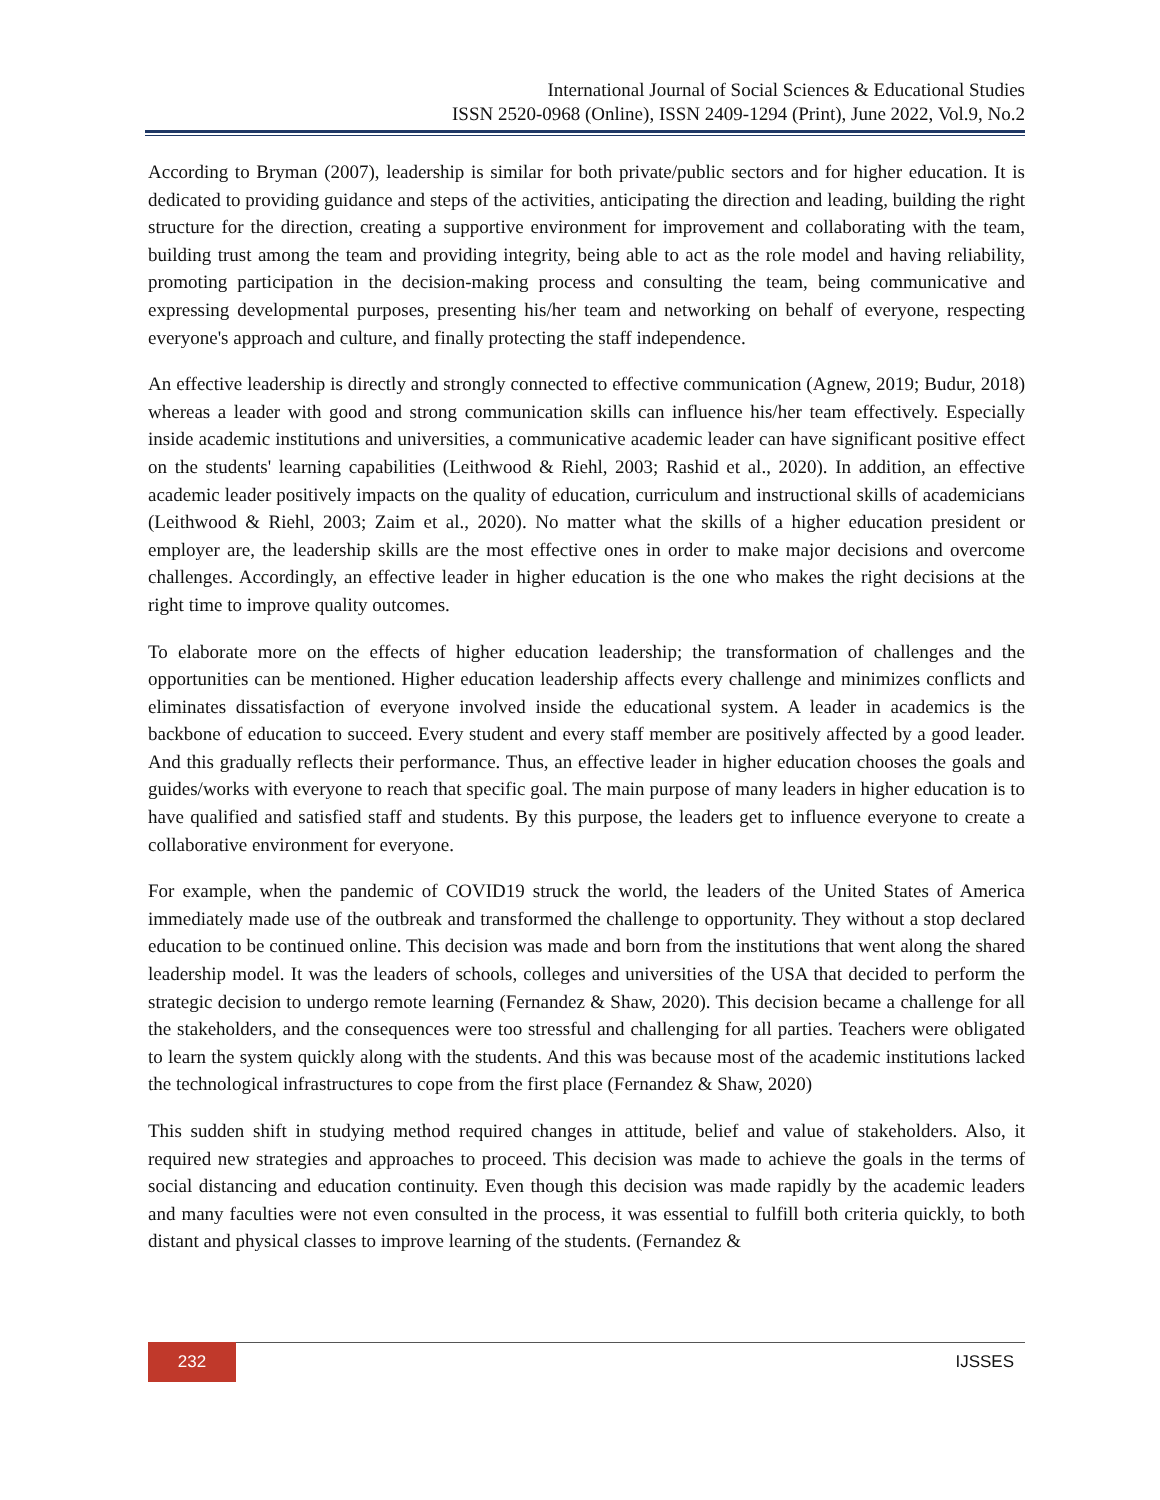International Journal of Social Sciences & Educational Studies
ISSN 2520-0968 (Online), ISSN 2409-1294 (Print), June 2022, Vol.9, No.2
According to Bryman (2007), leadership is similar for both private/public sectors and for higher education. It is dedicated to providing guidance and steps of the activities, anticipating the direction and leading, building the right structure for the direction, creating a supportive environment for improvement and collaborating with the team, building trust among the team and providing integrity, being able to act as the role model and having reliability, promoting participation in the decision-making process and consulting the team, being communicative and expressing developmental purposes, presenting his/her team and networking on behalf of everyone, respecting everyone's approach and culture, and finally protecting the staff independence.
An effective leadership is directly and strongly connected to effective communication (Agnew, 2019; Budur, 2018) whereas a leader with good and strong communication skills can influence his/her team effectively. Especially inside academic institutions and universities, a communicative academic leader can have significant positive effect on the students' learning capabilities (Leithwood & Riehl, 2003; Rashid et al., 2020). In addition, an effective academic leader positively impacts on the quality of education, curriculum and instructional skills of academicians (Leithwood & Riehl, 2003; Zaim et al., 2020). No matter what the skills of a higher education president or employer are, the leadership skills are the most effective ones in order to make major decisions and overcome challenges. Accordingly, an effective leader in higher education is the one who makes the right decisions at the right time to improve quality outcomes.
To elaborate more on the effects of higher education leadership; the transformation of challenges and the opportunities can be mentioned. Higher education leadership affects every challenge and minimizes conflicts and eliminates dissatisfaction of everyone involved inside the educational system. A leader in academics is the backbone of education to succeed. Every student and every staff member are positively affected by a good leader. And this gradually reflects their performance. Thus, an effective leader in higher education chooses the goals and guides/works with everyone to reach that specific goal. The main purpose of many leaders in higher education is to have qualified and satisfied staff and students. By this purpose, the leaders get to influence everyone to create a collaborative environment for everyone.
For example, when the pandemic of COVID19 struck the world, the leaders of the United States of America immediately made use of the outbreak and transformed the challenge to opportunity. They without a stop declared education to be continued online. This decision was made and born from the institutions that went along the shared leadership model. It was the leaders of schools, colleges and universities of the USA that decided to perform the strategic decision to undergo remote learning (Fernandez & Shaw, 2020). This decision became a challenge for all the stakeholders, and the consequences were too stressful and challenging for all parties. Teachers were obligated to learn the system quickly along with the students. And this was because most of the academic institutions lacked the technological infrastructures to cope from the first place (Fernandez & Shaw, 2020)
This sudden shift in studying method required changes in attitude, belief and value of stakeholders. Also, it required new strategies and approaches to proceed. This decision was made to achieve the goals in the terms of social distancing and education continuity. Even though this decision was made rapidly by the academic leaders and many faculties were not even consulted in the process, it was essential to fulfill both criteria quickly, to both distant and physical classes to improve learning of the students. (Fernandez &
232 IJSSES